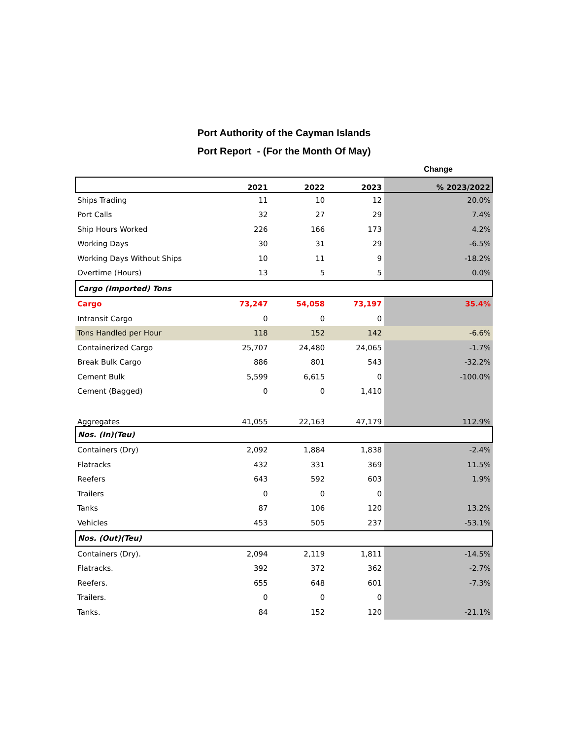Port Authority of the Cayman Islands
Port Report - (For the Month Of May)
| | | | | Change |
| | 2021 | 2022 | 2023 | % 2023/2022 |
| Ships Trading | 11 | 10 | 12 | 20.0% |
| Port Calls | 32 | 27 | 29 | 7.4% |
| Ship Hours Worked | 226 | 166 | 173 | 4.2% |
| Working Days | 30 | 31 | 29 | -6.5% |
| Working Days Without Ships | 10 | 11 | 9 | -18.2% |
| Overtime (Hours) | 13 | 5 | 5 | 0.0% |
| Cargo (Imported) Tons | | | | |
| Cargo | 73,247 | 54,058 | 73,197 | 35.4% |
| Intransit Cargo | 0 | 0 | 0 | |
| Tons Handled per Hour | 118 | 152 | 142 | -6.6% |
| Containerized Cargo | 25,707 | 24,480 | 24,065 | -1.7% |
| Break Bulk Cargo | 886 | 801 | 543 | -32.2% |
| Cement Bulk | 5,599 | 6,615 | 0 | -100.0% |
| Cement (Bagged) | 0 | 0 | 1,410 | |
| Aggregates | 41,055 | 22,163 | 47,179 | 112.9% |
| Nos. (In)(Teu) | | | | |
| Containers (Dry) | 2,092 | 1,884 | 1,838 | -2.4% |
| Flatracks | 432 | 331 | 369 | 11.5% |
| Reefers | 643 | 592 | 603 | 1.9% |
| Trailers | 0 | 0 | 0 | |
| Tanks | 87 | 106 | 120 | 13.2% |
| Vehicles | 453 | 505 | 237 | -53.1% |
| Nos. (Out)(Teu) | | | | |
| Containers (Dry). | 2,094 | 2,119 | 1,811 | -14.5% |
| Flatracks. | 392 | 372 | 362 | -2.7% |
| Reefers. | 655 | 648 | 601 | -7.3% |
| Trailers. | 0 | 0 | 0 | |
| Tanks. | 84 | 152 | 120 | -21.1% |